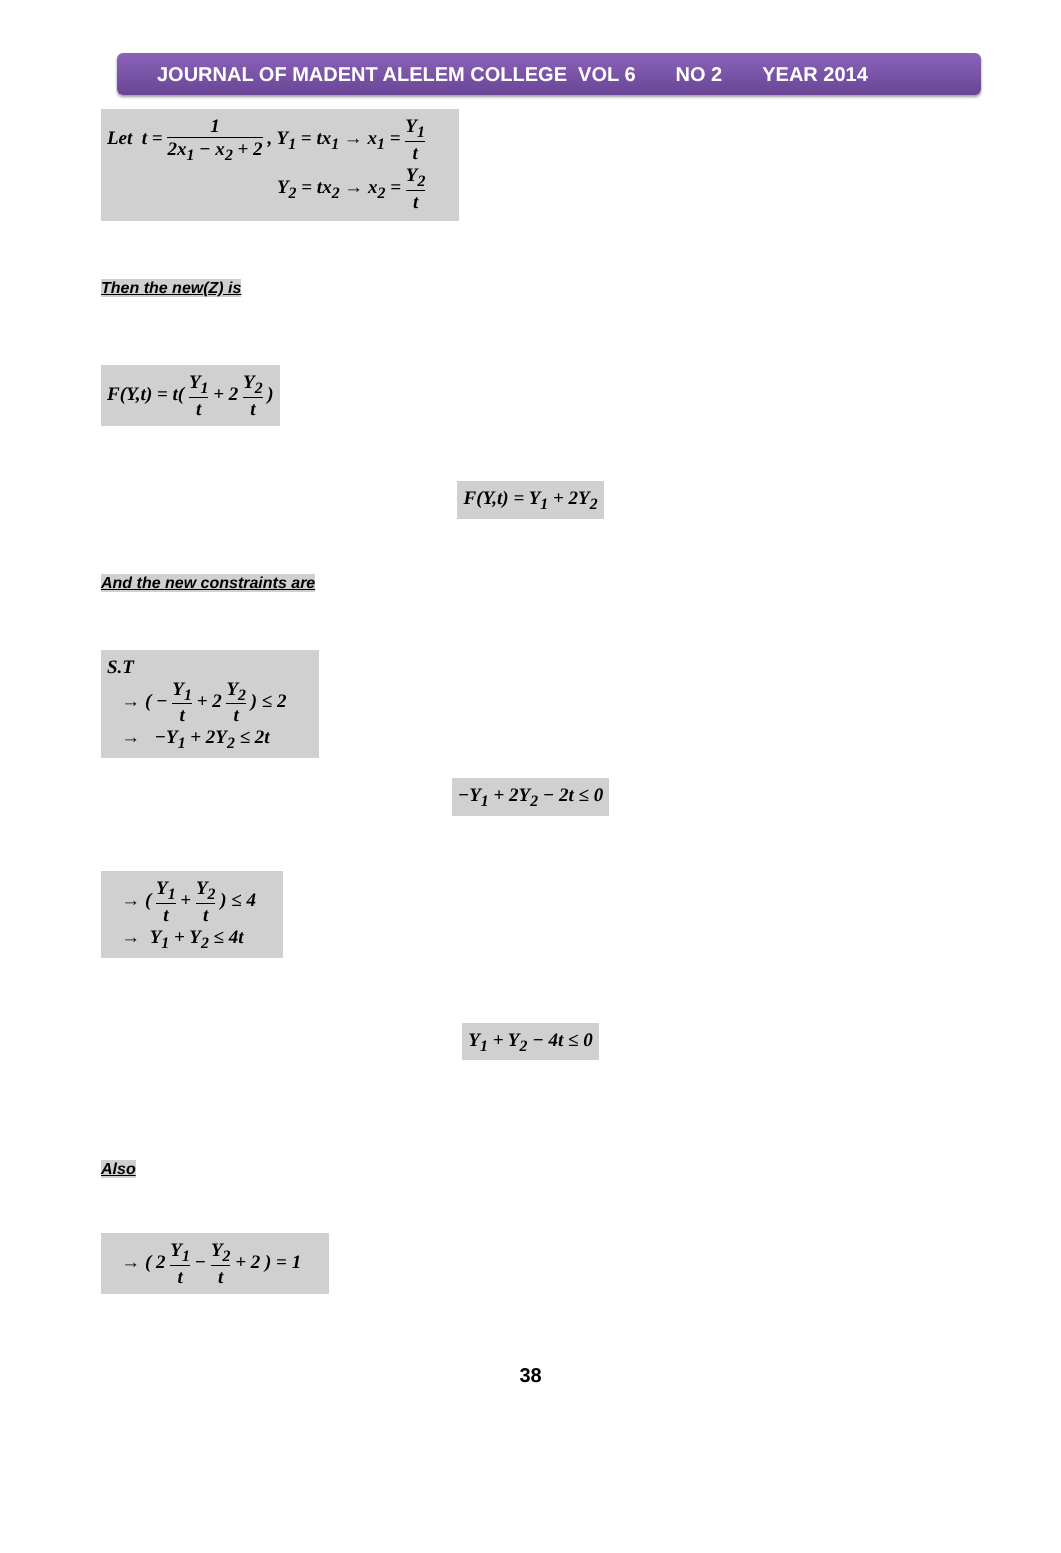JOURNAL OF MADENT ALELEM COLLEGE VOL 6 NO 2 YEAR 2014
Let t = 1 2x<sub>1</sub> − x<sub>2</sub> + 2 , Y<sub>1</sub> = tx<sub>1</sub> → x<sub>1</sub> = Y<sub>1</sub> t
Y<sub>2</sub> = tx<sub>2</sub> → x<sub>2</sub> = Y<sub>2</sub> t
Then the new(Z) is
F(Y,t) = t( Y<sub>1</sub> t + 2 Y<sub>2</sub> t )
F(Y,t) = Y<sub>1</sub> + 2Y<sub>2</sub>
And the new constraints are
S.T
→ ( − Y<sub>1</sub> t + 2 Y<sub>2</sub> t ) ≤ 2
→ −Y<sub>1</sub> + 2Y<sub>2</sub> ≤ 2t
−Y<sub>1</sub> + 2Y<sub>2</sub> − 2t ≤ 0
→ ( Y<sub>1</sub> t + Y<sub>2</sub> t ) ≤ 4
→ Y<sub>1</sub> + Y<sub>2</sub> ≤ 4t
Y<sub>1</sub> + Y<sub>2</sub> − 4t ≤ 0
Also
→ ( 2 Y<sub>1</sub> t − Y<sub>2</sub> t + 2 ) = 1
38